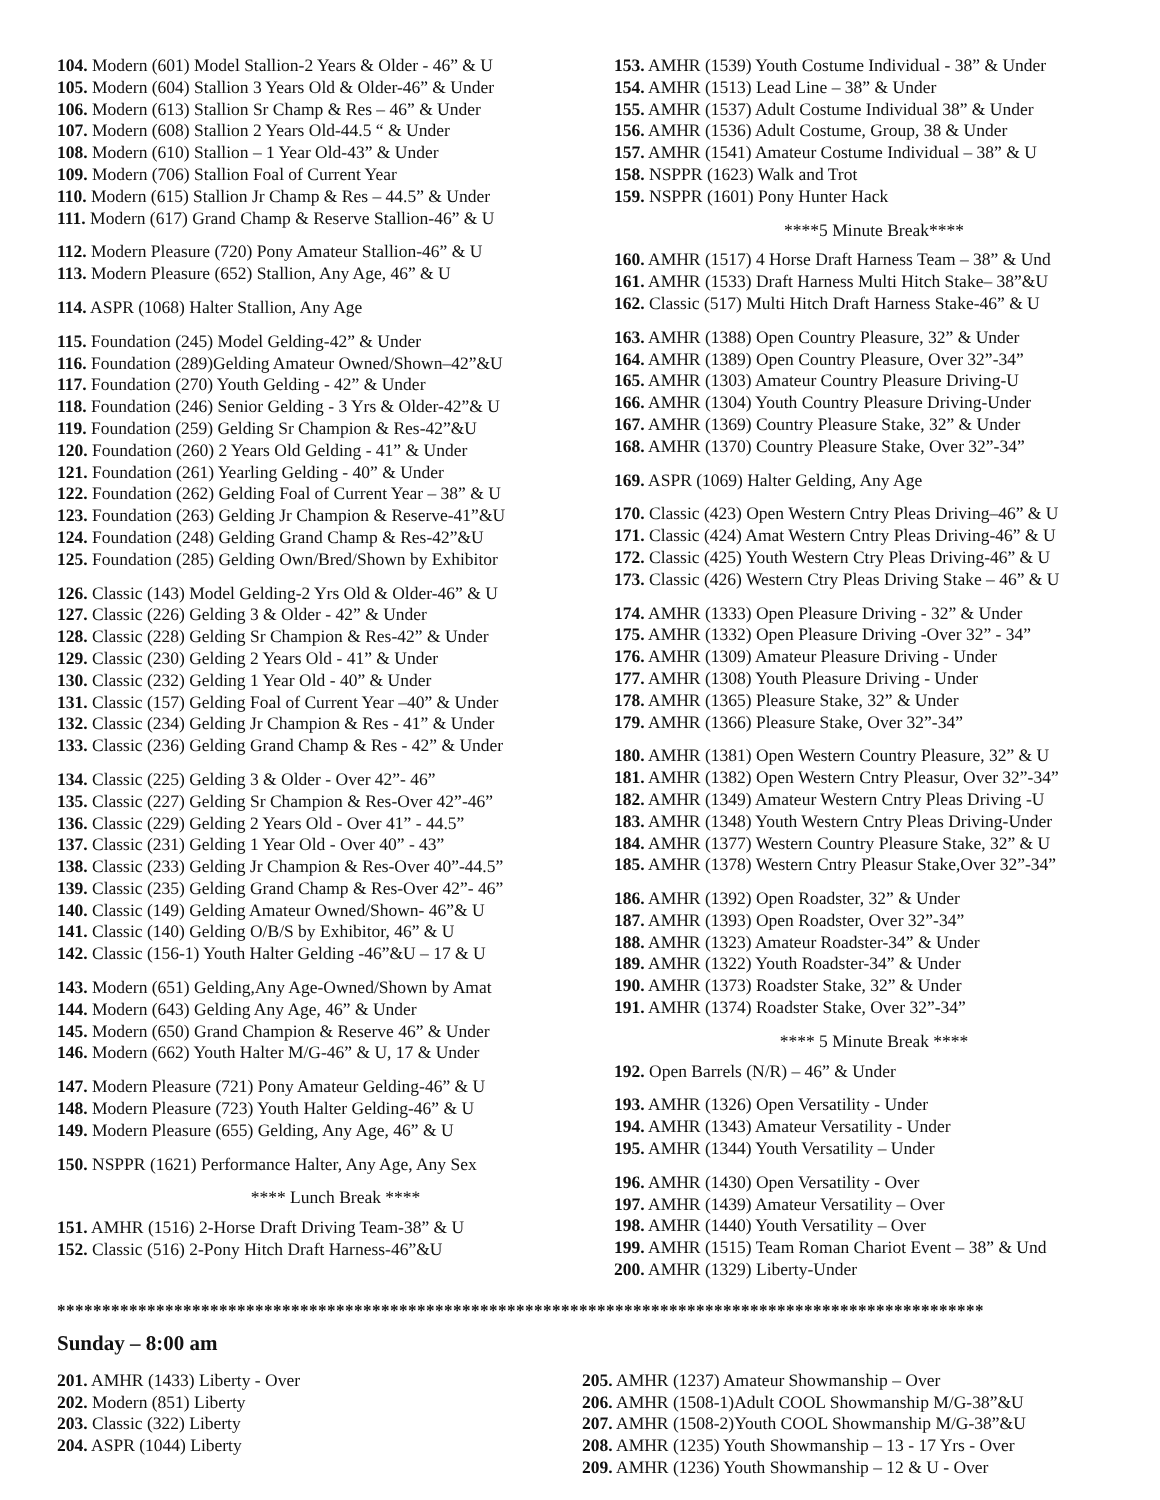104. Modern (601) Model Stallion-2 Years & Older - 46” & U
105. Modern (604) Stallion 3 Years Old & Older-46” & Under
106. Modern (613) Stallion Sr Champ & Res – 46” & Under
107. Modern (608) Stallion 2 Years Old-44.5 “ & Under
108. Modern (610) Stallion – 1 Year Old-43” & Under
109. Modern (706) Stallion Foal of Current Year
110. Modern (615) Stallion Jr Champ & Res – 44.5” & Under
111. Modern (617) Grand Champ & Reserve Stallion-46” & U
112. Modern Pleasure (720) Pony Amateur Stallion-46” & U
113. Modern Pleasure (652) Stallion, Any Age, 46” & U
114. ASPR (1068) Halter Stallion, Any Age
115. Foundation (245) Model Gelding-42” & Under
116. Foundation (289)Gelding Amateur Owned/Shown–42”&U
117. Foundation (270) Youth Gelding - 42” & Under
118. Foundation (246) Senior Gelding - 3 Yrs & Older-42”& U
119. Foundation (259) Gelding Sr Champion & Res-42”&U
120. Foundation (260) 2 Years Old Gelding - 41” & Under
121. Foundation (261) Yearling Gelding - 40” & Under
122. Foundation (262) Gelding Foal of Current Year – 38” & U
123. Foundation (263) Gelding Jr Champion & Reserve-41”&U
124. Foundation (248) Gelding Grand Champ & Res-42”&U
125. Foundation (285) Gelding Own/Bred/Shown by Exhibitor
126. Classic (143) Model Gelding-2 Yrs Old & Older-46” & U
127. Classic (226) Gelding 3 & Older - 42” & Under
128. Classic (228) Gelding Sr Champion & Res-42” & Under
129. Classic (230) Gelding 2 Years Old - 41” & Under
130. Classic (232) Gelding 1 Year Old - 40” & Under
131. Classic (157) Gelding Foal of Current Year –40” & Under
132. Classic (234) Gelding Jr Champion & Res - 41” & Under
133. Classic (236) Gelding Grand Champ & Res - 42” & Under
134. Classic (225) Gelding 3 & Older - Over 42”- 46”
135. Classic (227) Gelding Sr Champion & Res-Over 42”-46”
136. Classic (229) Gelding 2 Years Old - Over 41” - 44.5”
137. Classic (231) Gelding 1 Year Old - Over 40” - 43”
138. Classic (233) Gelding Jr Champion & Res-Over 40”-44.5”
139. Classic (235) Gelding Grand Champ & Res-Over 42”- 46”
140. Classic (149) Gelding Amateur Owned/Shown- 46”& U
141. Classic (140) Gelding O/B/S by Exhibitor, 46” & U
142. Classic (156-1) Youth Halter Gelding -46”&U – 17 & U
143. Modern (651) Gelding,Any Age-Owned/Shown by Amat
144. Modern (643) Gelding Any Age, 46” & Under
145. Modern (650) Grand Champion & Reserve 46” & Under
146. Modern (662) Youth Halter M/G-46” & U, 17 & Under
147. Modern Pleasure (721) Pony Amateur Gelding-46” & U
148. Modern Pleasure (723) Youth Halter Gelding-46” & U
149. Modern Pleasure (655) Gelding, Any Age, 46” & U
150. NSPPR (1621) Performance Halter, Any Age, Any Sex
**** Lunch Break ****
151. AMHR (1516) 2-Horse Draft Driving Team-38” & U
152. Classic (516) 2-Pony Hitch Draft Harness-46”&U
153. AMHR (1539) Youth Costume Individual - 38” & Under
154. AMHR (1513) Lead Line – 38” & Under
155. AMHR (1537) Adult Costume Individual 38” & Under
156. AMHR (1536) Adult Costume, Group, 38 & Under
157. AMHR (1541) Amateur Costume Individual – 38” & U
158. NSPPR (1623) Walk and Trot
159. NSPPR (1601) Pony Hunter Hack
****5 Minute Break****
160. AMHR (1517) 4 Horse Draft Harness Team – 38” & Und
161. AMHR (1533) Draft Harness Multi Hitch Stake– 38”&U
162. Classic (517) Multi Hitch Draft Harness Stake-46” & U
163. AMHR (1388) Open Country Pleasure, 32” & Under
164. AMHR (1389) Open Country Pleasure, Over 32”-34”
165. AMHR (1303) Amateur Country Pleasure Driving-U
166. AMHR (1304) Youth Country Pleasure Driving-Under
167. AMHR (1369) Country Pleasure Stake, 32” & Under
168. AMHR (1370) Country Pleasure Stake, Over 32”-34”
169. ASPR (1069) Halter Gelding, Any Age
170. Classic (423) Open Western Cntry Pleas Driving–46” & U
171. Classic (424) Amat Western Cntry Pleas Driving-46” & U
172. Classic (425) Youth Western Ctry Pleas Driving-46” & U
173. Classic (426) Western Ctry Pleas Driving Stake – 46” & U
174. AMHR (1333) Open Pleasure Driving - 32” & Under
175. AMHR (1332) Open Pleasure Driving -Over 32” - 34”
176. AMHR (1309) Amateur Pleasure Driving - Under
177. AMHR (1308) Youth Pleasure Driving - Under
178. AMHR (1365) Pleasure Stake, 32” & Under
179. AMHR (1366) Pleasure Stake, Over 32”-34”
180. AMHR (1381) Open Western Country Pleasure, 32” & U
181. AMHR (1382) Open Western Cntry Pleasur, Over 32”-34”
182. AMHR (1349) Amateur Western Cntry Pleas Driving -U
183. AMHR (1348) Youth Western Cntry Pleas Driving-Under
184. AMHR (1377) Western Country Pleasure Stake, 32” & U
185. AMHR (1378) Western Cntry Pleasur Stake,Over 32”-34”
186. AMHR (1392) Open Roadster, 32” & Under
187. AMHR (1393) Open Roadster, Over 32”-34”
188. AMHR (1323) Amateur Roadster-34” & Under
189. AMHR (1322) Youth Roadster-34” & Under
190. AMHR (1373) Roadster Stake, 32” & Under
191. AMHR (1374) Roadster Stake, Over 32”-34”
**** 5 Minute Break ****
192. Open Barrels (N/R) – 46” & Under
193. AMHR (1326) Open Versatility - Under
194. AMHR (1343) Amateur Versatility - Under
195. AMHR (1344) Youth Versatility – Under
196. AMHR (1430) Open Versatility - Over
197. AMHR (1439) Amateur Versatility – Over
198. AMHR (1440) Youth Versatility – Over
199. AMHR (1515) Team Roman Chariot Event – 38” & Und
200. AMHR (1329) Liberty-Under
*******************************************************************************************************
Sunday – 8:00 am
201. AMHR (1433) Liberty - Over
202. Modern (851) Liberty
203. Classic (322) Liberty
204. ASPR (1044) Liberty
205. AMHR (1237) Amateur Showmanship – Over
206. AMHR (1508-1)Adult COOL Showmanship M/G-38”&U
207. AMHR (1508-2)Youth COOL Showmanship M/G-38”&U
208. AMHR (1235) Youth Showmanship – 13 - 17 Yrs - Over
209. AMHR (1236) Youth Showmanship – 12 & U - Over